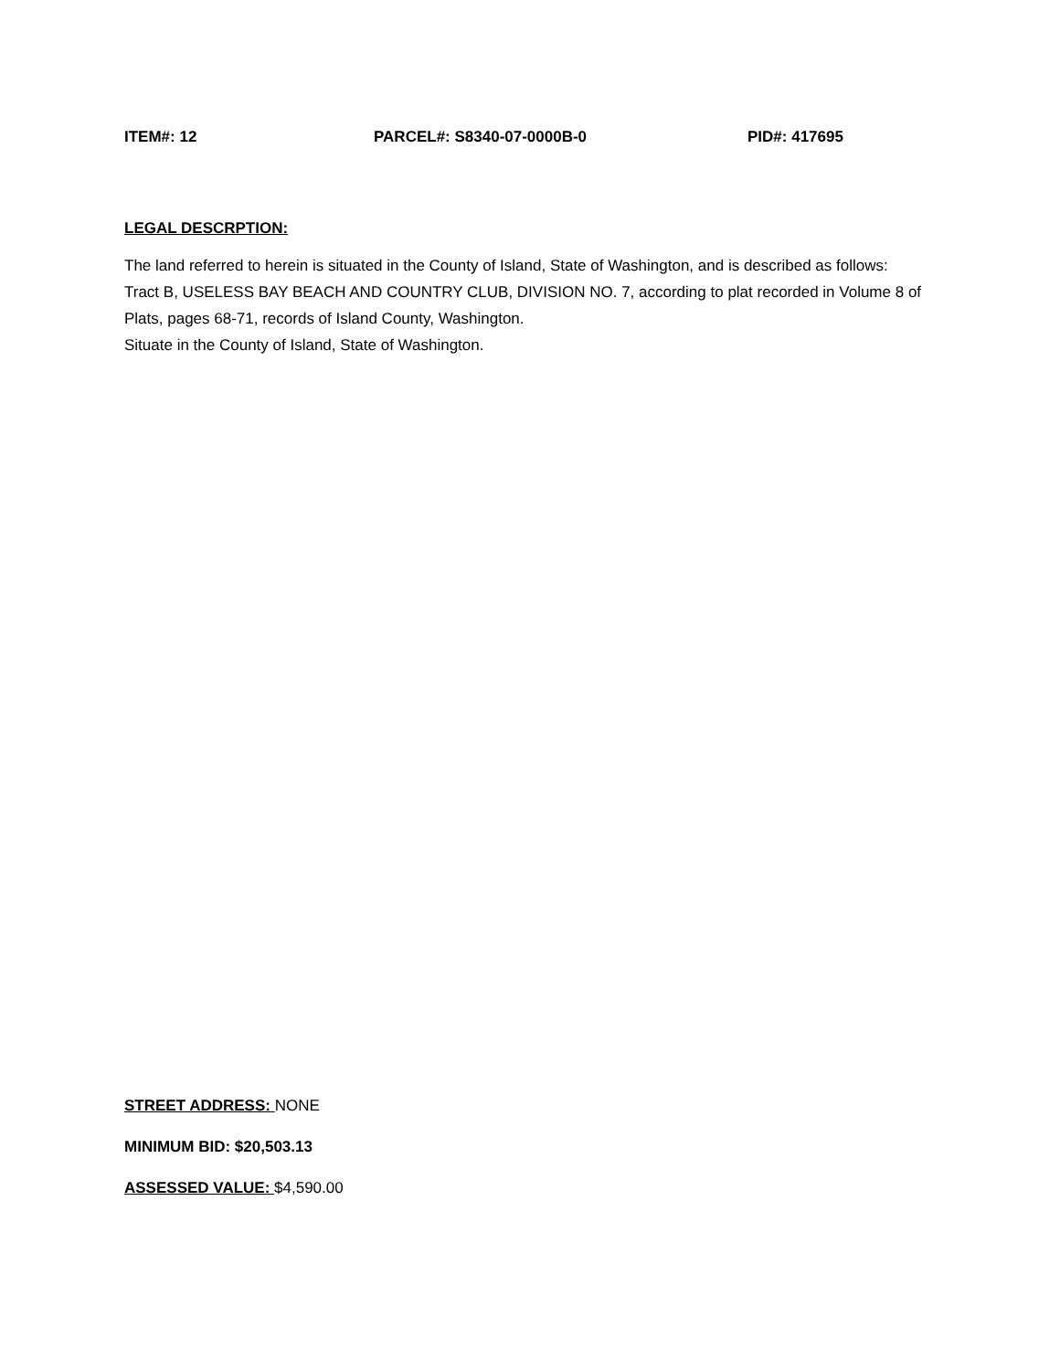ITEM#: 12 PARCEL#: S8340-07-0000B-0 PID#: 417695
LEGAL DESCRPTION:
The land referred to herein is situated in the County of Island, State of Washington, and is described as follows:
Tract B, USELESS BAY BEACH AND COUNTRY CLUB, DIVISION NO. 7, according to plat recorded in Volume 8 of Plats, pages 68-71, records of Island County, Washington.
Situate in the County of Island, State of Washington.
STREET ADDRESS: NONE
MINIMUM BID: $20,503.13
ASSESSED VALUE: $4,590.00